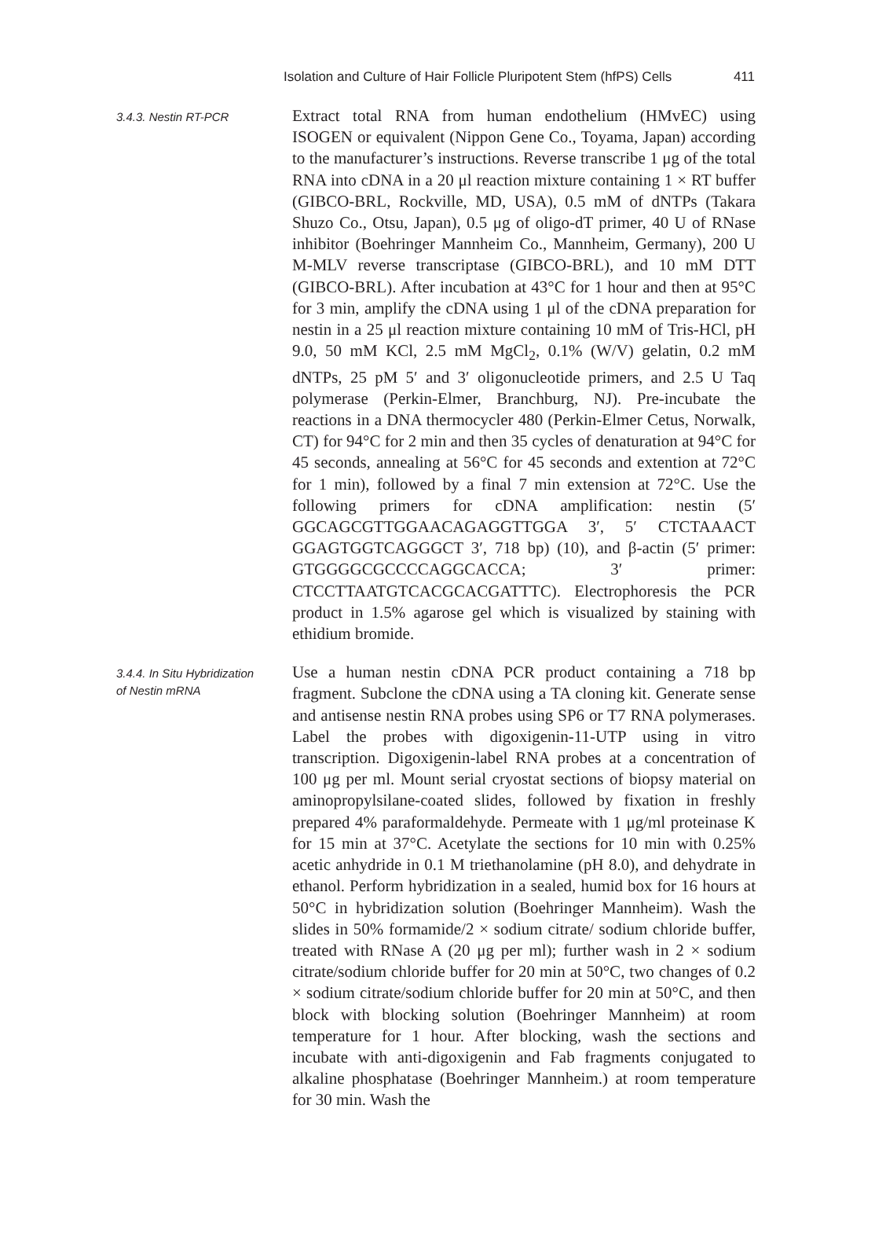Isolation and Culture of Hair Follicle Pluripotent Stem (hfPS) Cells 411
3.4.3. Nestin RT-PCR
Extract total RNA from human endothelium (HMvEC) using ISOGEN or equivalent (Nippon Gene Co., Toyama, Japan) according to the manufacturer’s instructions. Reverse transcribe 1 μg of the total RNA into cDNA in a 20 μl reaction mixture containing 1 × RT buffer (GIBCO-BRL, Rockville, MD, USA), 0.5 mM of dNTPs (Takara Shuzo Co., Otsu, Japan), 0.5 μg of oligo-dT primer, 40 U of RNase inhibitor (Boehringer Mannheim Co., Mannheim, Germany), 200 U M-MLV reverse transcriptase (GIBCO-BRL), and 10 mM DTT (GIBCO-BRL). After incubation at 43°C for 1 hour and then at 95°C for 3 min, amplify the cDNA using 1 μl of the cDNA preparation for nestin in a 25 μl reaction mixture containing 10 mM of Tris-HCl, pH 9.0, 50 mM KCl, 2.5 mM MgCl<sub>2</sub>, 0.1% (W/V) gelatin, 0.2 mM dNTPs, 25 pM 5′ and 3′ oligonucleotide primers, and 2.5 U Taq polymerase (Perkin-Elmer, Branchburg, NJ). Pre-incubate the reactions in a DNA thermocycler 480 (Perkin-Elmer Cetus, Norwalk, CT) for 94°C for 2 min and then 35 cycles of denaturation at 94°C for 45 seconds, annealing at 56°C for 45 seconds and extention at 72°C for 1 min), followed by a final 7 min extension at 72°C. Use the following primers for cDNA amplification: nestin (5′ GGCAGCGTTGGAACAGAGGTTGGA 3′, 5′ CTCTAAACT GGAGTGGTCAGGGCT 3′, 718 bp) (10), and β-actin (5′ primer: GTGGGGCGCCCCAGGCACCA; 3′ primer: CTCCTTAATGTCACGCACGATTTC). Electrophoresis the PCR product in 1.5% agarose gel which is visualized by staining with ethidium bromide.
3.4.4. In Situ Hybridization
of Nestin mRNA
Use a human nestin cDNA PCR product containing a 718 bp fragment. Subclone the cDNA using a TA cloning kit. Generate sense and antisense nestin RNA probes using SP6 or T7 RNA polymerases. Label the probes with digoxigenin-11-UTP using in vitro transcription. Digoxigenin-label RNA probes at a concentration of 100 μg per ml. Mount serial cryostat sections of biopsy material on aminopropylsilane-coated slides, followed by fixation in freshly prepared 4% paraformaldehyde. Permeate with 1 μg/ml proteinase K for 15 min at 37°C. Acetylate the sections for 10 min with 0.25% acetic anhydride in 0.1 M triethanolamine (pH 8.0), and dehydrate in ethanol. Perform hybridization in a sealed, humid box for 16 hours at 50°C in hybridization solution (Boehringer Mannheim). Wash the slides in 50% formamide/2 × sodium citrate/ sodium chloride buffer, treated with RNase A (20 μg per ml); further wash in 2 × sodium citrate/sodium chloride buffer for 20 min at 50°C, two changes of 0.2 × sodium citrate/sodium chloride buffer for 20 min at 50°C, and then block with blocking solution (Boehringer Mannheim) at room temperature for 1 hour. After blocking, wash the sections and incubate with anti-digoxigenin and Fab fragments conjugated to alkaline phosphatase (Boehringer Mannheim.) at room temperature for 30 min. Wash the